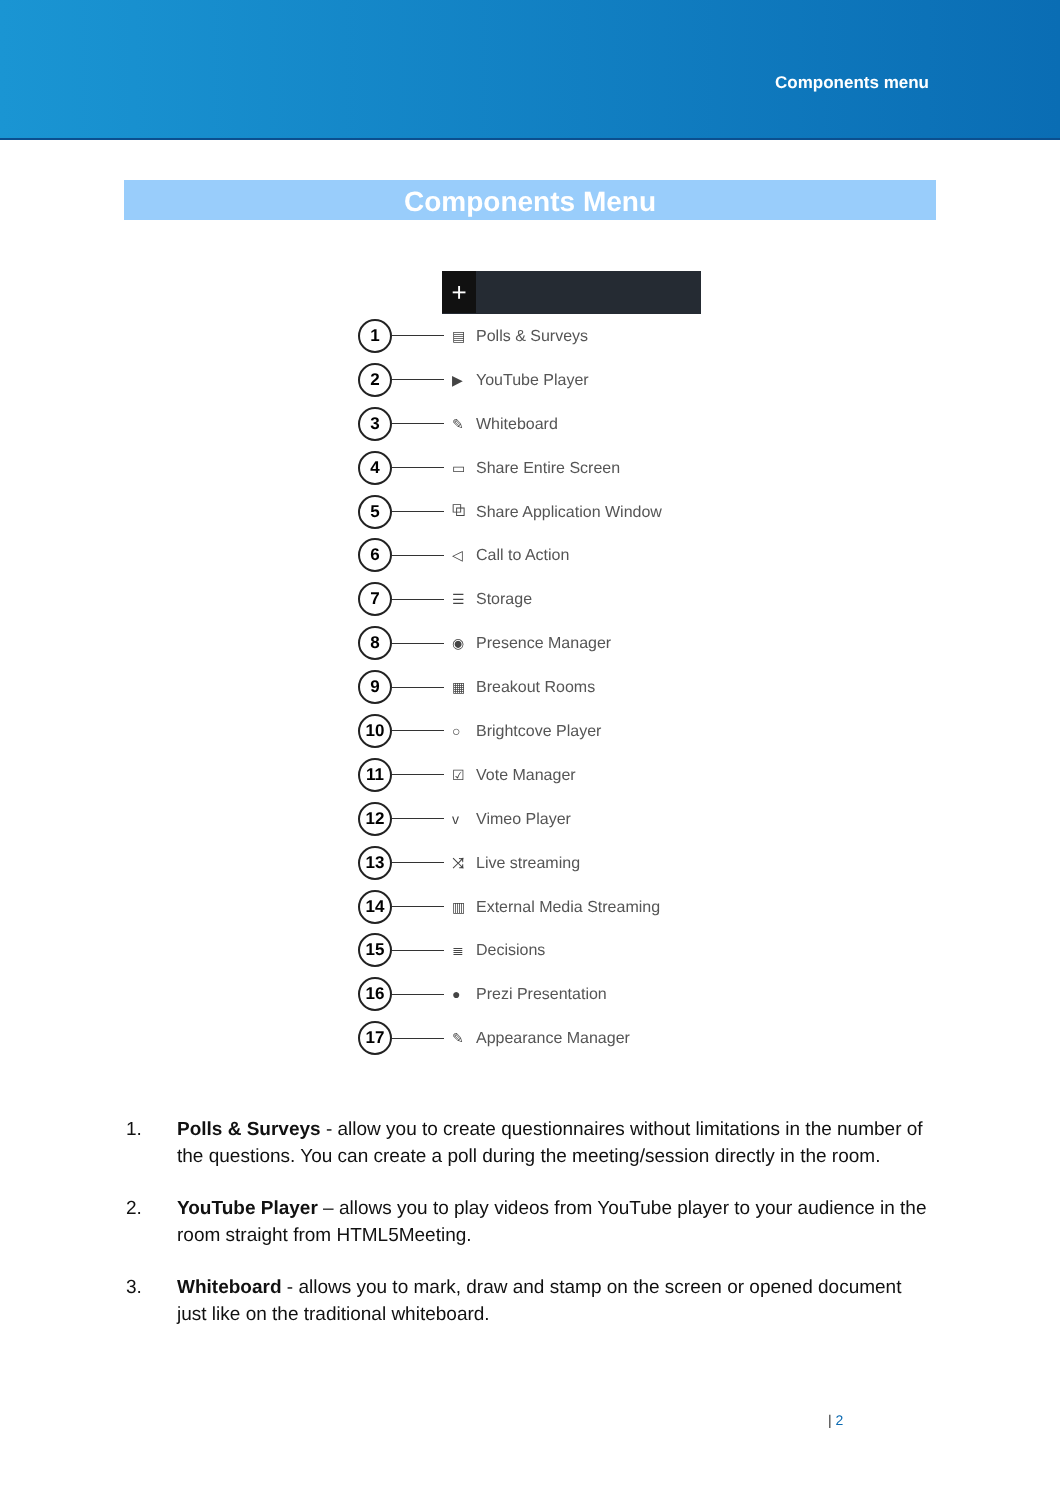Components menu
Components Menu
+
1
▤ Polls & Surveys
2
▶ YouTube Player
3
✎ Whiteboard
4
▭ Share Entire Screen
5
⧉ Share Application Window
6
◁ Call to Action
7
☰ Storage
8
◉ Presence Manager
9
▦ Breakout Rooms
10
○ Brightcove Player
11
☑ Vote Manager
12
v Vimeo Player
13
⤨ Live streaming
14
▥ External Media Streaming
15
≣ Decisions
16
● Prezi Presentation
17
✎ Appearance Manager
1. Polls & Surveys - allow you to create questionnaires without limitations in the number of the questions. You can create a poll during the meeting/session directly in the room.
2. YouTube Player – allows you to play videos from YouTube player to your audience in the room straight from HTML5Meeting.
3. Whiteboard - allows you to mark, draw and stamp on the screen or opened document just like on the traditional whiteboard.
| 2